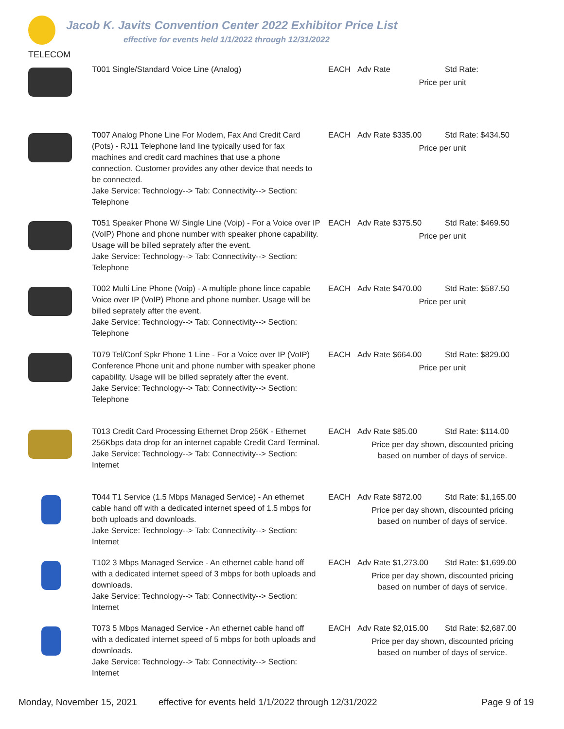Jacob K. Javits Convention Center 2022 Exhibitor Price List
effective for events held 1/1/2022 through 12/31/2022
TELECOM
| | T001 Single/Standard Voice Line (Analog) | EACH | / Adv Rate / Std Rate: / / Price per unit / / |
| | T007 Analog Phone Line For Modem, Fax And Credit Card (Pots) - RJ11 Telephone land line typically used for fax machines and credit card machines that use a phone connection. Customer provides any other device that needs to be connected. Jake Service: Technology--> Tab: Connectivity--> Section: Telephone | EACH | / Adv Rate $335.00 / Std Rate: $434.50 / / Price per unit / / |
| | T051 Speaker Phone W/ Single Line (Voip) - For a Voice over IP (VoIP) Phone and phone number with speaker phone capability. Usage will be billed seprately after the event. Jake Service: Technology--> Tab: Connectivity--> Section: Telephone | EACH | / Adv Rate $375.50 / Std Rate: $469.50 / / Price per unit / / |
| | T002 Multi Line Phone (Voip) - A multiple phone lince capable Voice over IP (VoIP) Phone and phone number. Usage will be billed seprately after the event. Jake Service: Technology--> Tab: Connectivity--> Section: Telephone | EACH | / Adv Rate $470.00 / Std Rate: $587.50 / / Price per unit / / |
| | T079 Tel/Conf Spkr Phone 1 Line - For a Voice over IP (VoIP) Conference Phone unit and phone number with speaker phone capability. Usage will be billed seprately after the event. Jake Service: Technology--> Tab: Connectivity--> Section: Telephone | EACH | / Adv Rate $664.00 / Std Rate: $829.00 / / Price per unit / / |
| | T013 Credit Card Processing Ethernet Drop 256K - Ethernet 256Kbps data drop for an internet capable Credit Card Terminal. Jake Service: Technology--> Tab: Connectivity--> Section: Internet | EACH | / Adv Rate $85.00 / Std Rate: $114.00 / / Price per day shown, discounted pricing based on number of days of service. / / |
| | T044 T1 Service (1.5 Mbps Managed Service) - An ethernet cable hand off with a dedicated internet speed of 1.5 mbps for both uploads and downloads. Jake Service: Technology--> Tab: Connectivity--> Section: Internet | EACH | / Adv Rate $872.00 / Std Rate: $1,165.00 / / Price per day shown, discounted pricing based on number of days of service. / / |
| | T102 3 Mbps Managed Service - An ethernet cable hand off with a dedicated internet speed of 3 mbps for both uploads and downloads. Jake Service: Technology--> Tab: Connectivity--> Section: Internet | EACH | / Adv Rate $1,273.00 / Std Rate: $1,699.00 / / Price per day shown, discounted pricing based on number of days of service. / / |
| | T073 5 Mbps Managed Service - An ethernet cable hand off with a dedicated internet speed of 5 mbps for both uploads and downloads. Jake Service: Technology--> Tab: Connectivity--> Section: Internet | EACH | / Adv Rate $2,015.00 / Std Rate: $2,687.00 / / Price per day shown, discounted pricing based on number of days of service. / / |
Monday, November 15, 2021 effective for events held 1/1/2022 through 12/31/2022 Page 9 of 19